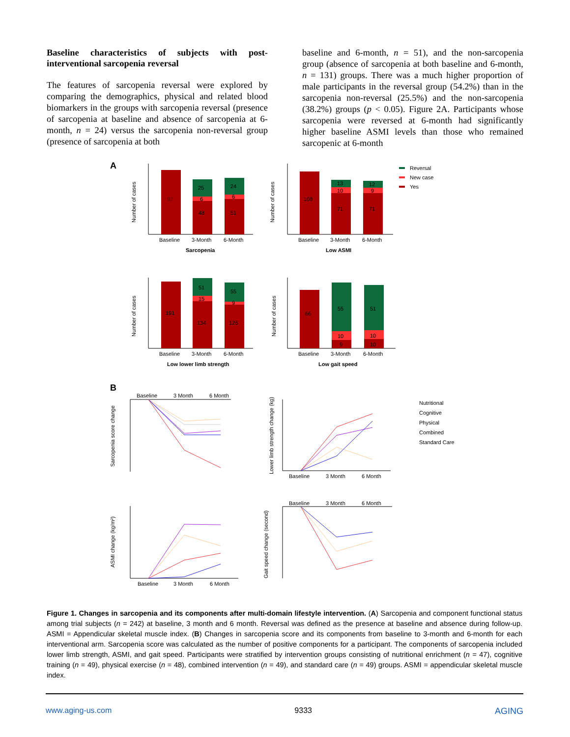Baseline characteristics of subjects with post-interventional sarcopenia reversal
The features of sarcopenia reversal were explored by comparing the demographics, physical and related blood biomarkers in the groups with sarcopenia reversal (presence of sarcopenia at baseline and absence of sarcopenia at 6-month, n = 24) versus the sarcopenia non-reversal group (presence of sarcopenia at both
baseline and 6-month, n = 51), and the non-sarcopenia group (absence of sarcopenia at both baseline and 6-month, n = 131) groups. There was a much higher proportion of male participants in the reversal group (54.2%) than in the sarcopenia non-reversal (25.5%) and the non-sarcopenia (38.2%) groups (p < 0.05). Figure 2A. Participants whose sarcopenia were reversed at 6-month had significantly higher baseline ASMI levels than those who remained sarcopenic at 6-month
A
92
25
6
48
24
6
51
Baseline
3-Month
6-Month
Sarcopenia
Number of cases
108
13
10
71
12
9
71
Baseline
3-Month
6-Month
Low ASMI
Number of cases
Reversal
New case
Yes
191
51
15
134
55
9
126
Baseline
3-Month
6-Month
Low lower limb strength
Number of cases
66
55
10
9
51
10
10
Baseline
3-Month
6-Month
Low gait speed
Number of cases
B
Baseline
3 Month
6 Month
Sarcopenia score change
Baseline
3 Month
6 Month
Lower limb strength change (kg)
Nutritional
Cognitive
Physical
Combined
Standard Care
Baseline
3 Month
6 Month
ASMI change (kg/m²)
Baseline
3 Month
6 Month
Gait speed change (second)
Figure 1. Changes in sarcopenia and its components after multi-domain lifestyle intervention. (A) Sarcopenia and component functional status among trial subjects (n = 242) at baseline, 3 month and 6 month. Reversal was defined as the presence at baseline and absence during follow-up. ASMI = Appendicular skeletal muscle index. (B) Changes in sarcopenia score and its components from baseline to 3-month and 6-month for each interventional arm. Sarcopenia score was calculated as the number of positive components for a participant. The components of sarcopenia included lower limb strength, ASMI, and gait speed. Participants were stratified by intervention groups consisting of nutritional enrichment (n = 47), cognitive training (n = 49), physical exercise (n = 48), combined intervention (n = 49), and standard care (n = 49) groups. ASMI = appendicular skeletal muscle index.
www.aging-us.com 9333 AGING